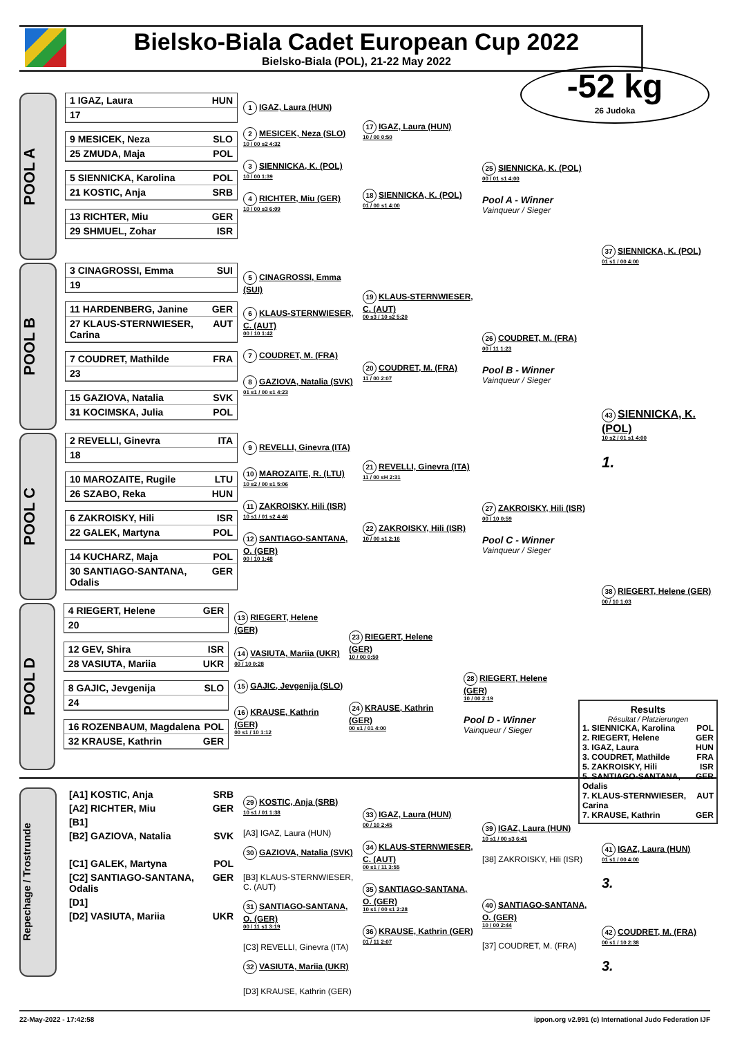Bielsko-Biala Cadet European Cup 2022
Bielsko-Biala (POL), 21-22 May 2022
-52 kg
26 Judoka
POOL A
1 IGAZ, Laura HUN
17
9 MESICEK, Neza SLO
25 ZMUDA, Maja POL
5 SIENNICKA, Karolina POL
21 KOSTIC, Anja SRB
13 RICHTER, Miu GER
29 SHMUEL, Zohar ISR
1 IGAZ, Laura (HUN)
2 MESICEK, Neza (SLO)
10 / 00 s2 4:32
3 SIENNICKA, K. (POL)
10 / 00 1:39
4 RICHTER, Miu (GER)
10 / 00 s3 6:09
17 IGAZ, Laura (HUN)
10 / 00 0:50
18 SIENNICKA, K. (POL)
01 / 00 s1 4:00
25 SIENNICKA, K. (POL)
00 / 01 s1 4:00
Pool A - Winner
Vainqueur / Sieger
37 SIENNICKA, K. (POL)
01 s1 / 00 4:00
POOL B
3 CINAGROSSI, Emma SUI
19
11 HARDENBERG, Janine GER
27 KLAUS-STERNWIESER, Carina AUT
7 COUDRET, Mathilde FRA
23
15 GAZIOVA, Natalia SVK
31 KOCIMSKA, Julia POL
5 CINAGROSSI, Emma (SUI)
6 KLAUS-STERNWIESER, C. (AUT)
00 / 10 1:42
7 COUDRET, M. (FRA)
8 GAZIOVA, Natalia (SVK)
01 s1 / 00 s1 4:23
19 KLAUS-STERNWIESER, C. (AUT)
00 s3 / 10 s2 5:20
20 COUDRET, M. (FRA)
11 / 00 2:07
26 COUDRET, M. (FRA)
00 / 11 1:23
Pool B - Winner
Vainqueur / Sieger
43 SIENNICKA, K. (POL)
10 s2 / 01 s1 4:00
1.
POOL C
2 REVELLI, Ginevra ITA
18
10 MAROZAITE, Rugile LTU
26 SZABO, Reka HUN
6 ZAKROISKY, Hili ISR
22 GALEK, Martyna POL
14 KUCHARZ, Maja POL
30 SANTIAGO-SANTANA, Odalis GER
9 REVELLI, Ginevra (ITA)
10 MAROZAITE, R. (LTU)
10 s2 / 00 s1 5:06
11 ZAKROISKY, Hili (ISR)
10 s1 / 01 s2 4:46
12 SANTIAGO-SANTANA, O. (GER)
00 / 10 1:48
21 REVELLI, Ginevra (ITA)
11 / 00 sH 2:31
22 ZAKROISKY, Hili (ISR)
10 / 00 s1 2:16
27 ZAKROISKY, Hili (ISR)
00 / 10 0:59
Pool C - Winner
Vainqueur / Sieger
38 RIEGERT, Helene (GER)
00 / 10 1:03
POOL D
4 RIEGERT, Helene GER
20
12 GEV, Shira ISR
28 VASIUTA, Mariia UKR
8 GAJIC, Jevgenija SLO
24
16 ROZENBAUM, Magdalena POL
32 KRAUSE, Kathrin GER
13 RIEGERT, Helene (GER)
14 VASIUTA, Mariia (UKR)
00 / 10 0:28
15 GAJIC, Jevgenija (SLO)
16 KRAUSE, Kathrin (GER)
00 s1 / 10 1:12
23 RIEGERT, Helene (GER)
10 / 00 0:50
24 KRAUSE, Kathrin (GER)
00 s1 / 01 4:00
28 RIEGERT, Helene (GER)
10 / 00 2:19
Pool D - Winner
Vainqueur / Sieger
Results
Résultat / Platzierungen
1. SIENNICKA, Karolina POL
2. RIEGERT, Helene GER
3. IGAZ, Laura HUN
3. COUDRET, Mathilde FRA
5. ZAKROISKY, Hili ISR
5. SANTIAGO-SANTANA, Odalis GER
7. KLAUS-STERNWIESER, Carina AUT
7. KRAUSE, Kathrin GER
Repechage / Trostrunde
[A1] KOSTIC, Anja SRB
[A2] RICHTER, Miu GER
[B1]
[B2] GAZIOVA, Natalia SVK
[C1] GALEK, Martyna POL
[C2] SANTIAGO-SANTANA, Odalis GER
[D1]
[D2] VASIUTA, Mariia UKR
29 KOSTIC, Anja (SRB)
10 s1 / 01 1:38
[A3] IGAZ, Laura (HUN)
30 GAZIOVA, Natalia (SVK)
[B3] KLAUS-STERNWIESER, C. (AUT)
31 SANTIAGO-SANTANA, O. (GER)
00 / 11 s1 3:19
[C3] REVELLI, Ginevra (ITA)
32 VASIUTA, Mariia (UKR)
[D3] KRAUSE, Kathrin (GER)
33 IGAZ, Laura (HUN)
00 / 10 2:45
34 KLAUS-STERNWIESER, C. (AUT)
00 s1 / 11 3:55
35 SANTIAGO-SANTANA, O. (GER)
10 s1 / 00 s1 2:28
36 KRAUSE, Kathrin (GER)
01 / 11 2:07
39 IGAZ, Laura (HUN)
10 s1 / 00 s3 6:41
[38] ZAKROISKY, Hili (ISR)
40 SANTIAGO-SANTANA, O. (GER)
10 / 00 2:44
[37] COUDRET, M. (FRA)
41 IGAZ, Laura (HUN)
01 s1 / 00 4:00
3.
42 COUDRET, M. (FRA)
00 s1 / 10 2:38
3.
22-May-2022 - 17:42:58 ippon.org v2.991 (c) International Judo Federation IJF